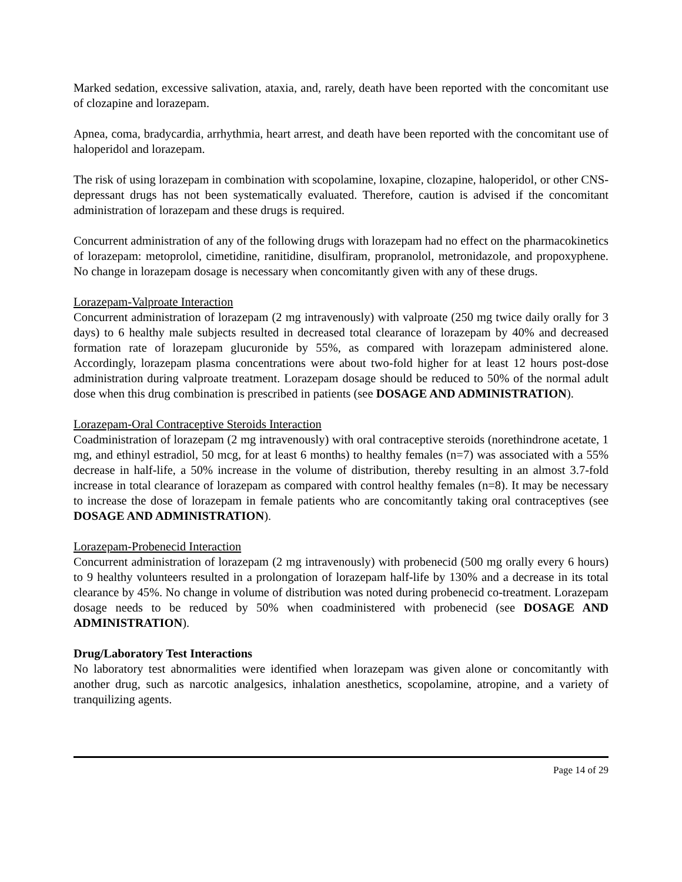Marked sedation, excessive salivation, ataxia, and, rarely, death have been reported with the concomitant use of clozapine and lorazepam.
Apnea, coma, bradycardia, arrhythmia, heart arrest, and death have been reported with the concomitant use of haloperidol and lorazepam.
The risk of using lorazepam in combination with scopolamine, loxapine, clozapine, haloperidol, or other CNS-depressant drugs has not been systematically evaluated. Therefore, caution is advised if the concomitant administration of lorazepam and these drugs is required.
Concurrent administration of any of the following drugs with lorazepam had no effect on the pharmacokinetics of lorazepam: metoprolol, cimetidine, ranitidine, disulfiram, propranolol, metronidazole, and propoxyphene. No change in lorazepam dosage is necessary when concomitantly given with any of these drugs.
Lorazepam-Valproate Interaction
Concurrent administration of lorazepam (2 mg intravenously) with valproate (250 mg twice daily orally for 3 days) to 6 healthy male subjects resulted in decreased total clearance of lorazepam by 40% and decreased formation rate of lorazepam glucuronide by 55%, as compared with lorazepam administered alone. Accordingly, lorazepam plasma concentrations were about two-fold higher for at least 12 hours post-dose administration during valproate treatment. Lorazepam dosage should be reduced to 50% of the normal adult dose when this drug combination is prescribed in patients (see DOSAGE AND ADMINISTRATION).
Lorazepam-Oral Contraceptive Steroids Interaction
Coadministration of lorazepam (2 mg intravenously) with oral contraceptive steroids (norethindrone acetate, 1 mg, and ethinyl estradiol, 50 mcg, for at least 6 months) to healthy females (n=7) was associated with a 55% decrease in half-life, a 50% increase in the volume of distribution, thereby resulting in an almost 3.7-fold increase in total clearance of lorazepam as compared with control healthy females (n=8). It may be necessary to increase the dose of lorazepam in female patients who are concomitantly taking oral contraceptives (see DOSAGE AND ADMINISTRATION).
Lorazepam-Probenecid Interaction
Concurrent administration of lorazepam (2 mg intravenously) with probenecid (500 mg orally every 6 hours) to 9 healthy volunteers resulted in a prolongation of lorazepam half-life by 130% and a decrease in its total clearance by 45%. No change in volume of distribution was noted during probenecid co-treatment. Lorazepam dosage needs to be reduced by 50% when coadministered with probenecid (see DOSAGE AND ADMINISTRATION).
Drug/Laboratory Test Interactions
No laboratory test abnormalities were identified when lorazepam was given alone or concomitantly with another drug, such as narcotic analgesics, inhalation anesthetics, scopolamine, atropine, and a variety of tranquilizing agents.
Page 14 of 29